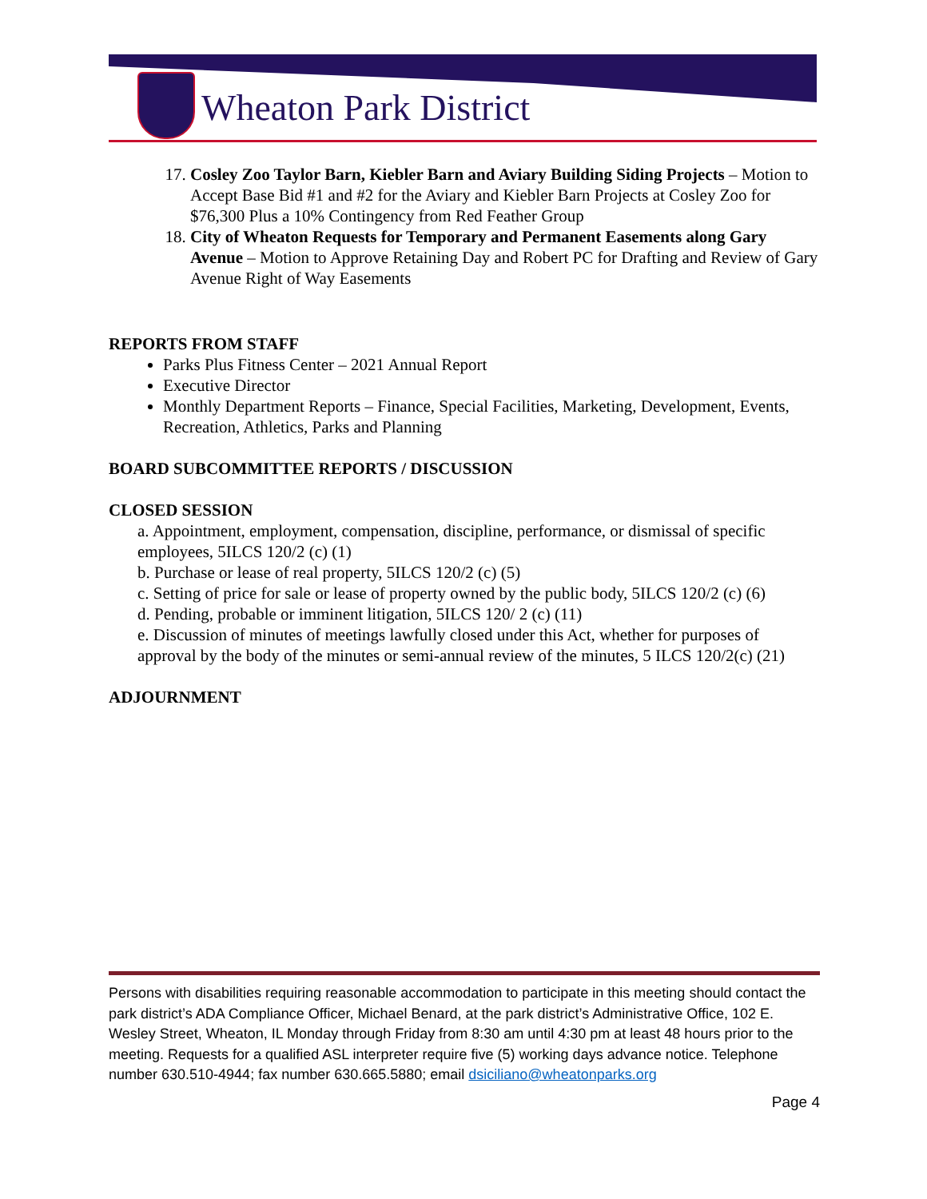Wheaton Park District
17. Cosley Zoo Taylor Barn, Kiebler Barn and Aviary Building Siding Projects – Motion to Accept Base Bid #1 and #2 for the Aviary and Kiebler Barn Projects at Cosley Zoo for $76,300 Plus a 10% Contingency from Red Feather Group
18. City of Wheaton Requests for Temporary and Permanent Easements along Gary Avenue – Motion to Approve Retaining Day and Robert PC for Drafting and Review of Gary Avenue Right of Way Easements
REPORTS FROM STAFF
Parks Plus Fitness Center – 2021 Annual Report
Executive Director
Monthly Department Reports – Finance, Special Facilities, Marketing, Development, Events, Recreation, Athletics, Parks and Planning
BOARD SUBCOMMITTEE REPORTS / DISCUSSION
CLOSED SESSION
a. Appointment, employment, compensation, discipline, performance, or dismissal of specific employees, 5ILCS 120/2 (c) (1)
b. Purchase or lease of real property, 5ILCS 120/2 (c) (5)
c. Setting of price for sale or lease of property owned by the public body, 5ILCS 120/2 (c) (6)
d. Pending, probable or imminent litigation, 5ILCS 120/ 2 (c) (11)
e. Discussion of minutes of meetings lawfully closed under this Act, whether for purposes of approval by the body of the minutes or semi-annual review of the minutes, 5 ILCS 120/2(c) (21)
ADJOURNMENT
Persons with disabilities requiring reasonable accommodation to participate in this meeting should contact the park district’s ADA Compliance Officer, Michael Benard, at the park district’s Administrative Office, 102 E. Wesley Street, Wheaton, IL Monday through Friday from 8:30 am until 4:30 pm at least 48 hours prior to the meeting. Requests for a qualified ASL interpreter require five (5) working days advance notice. Telephone number 630.510-4944; fax number 630.665.5880; email dsiciliano@wheatonparks.org
Page 4